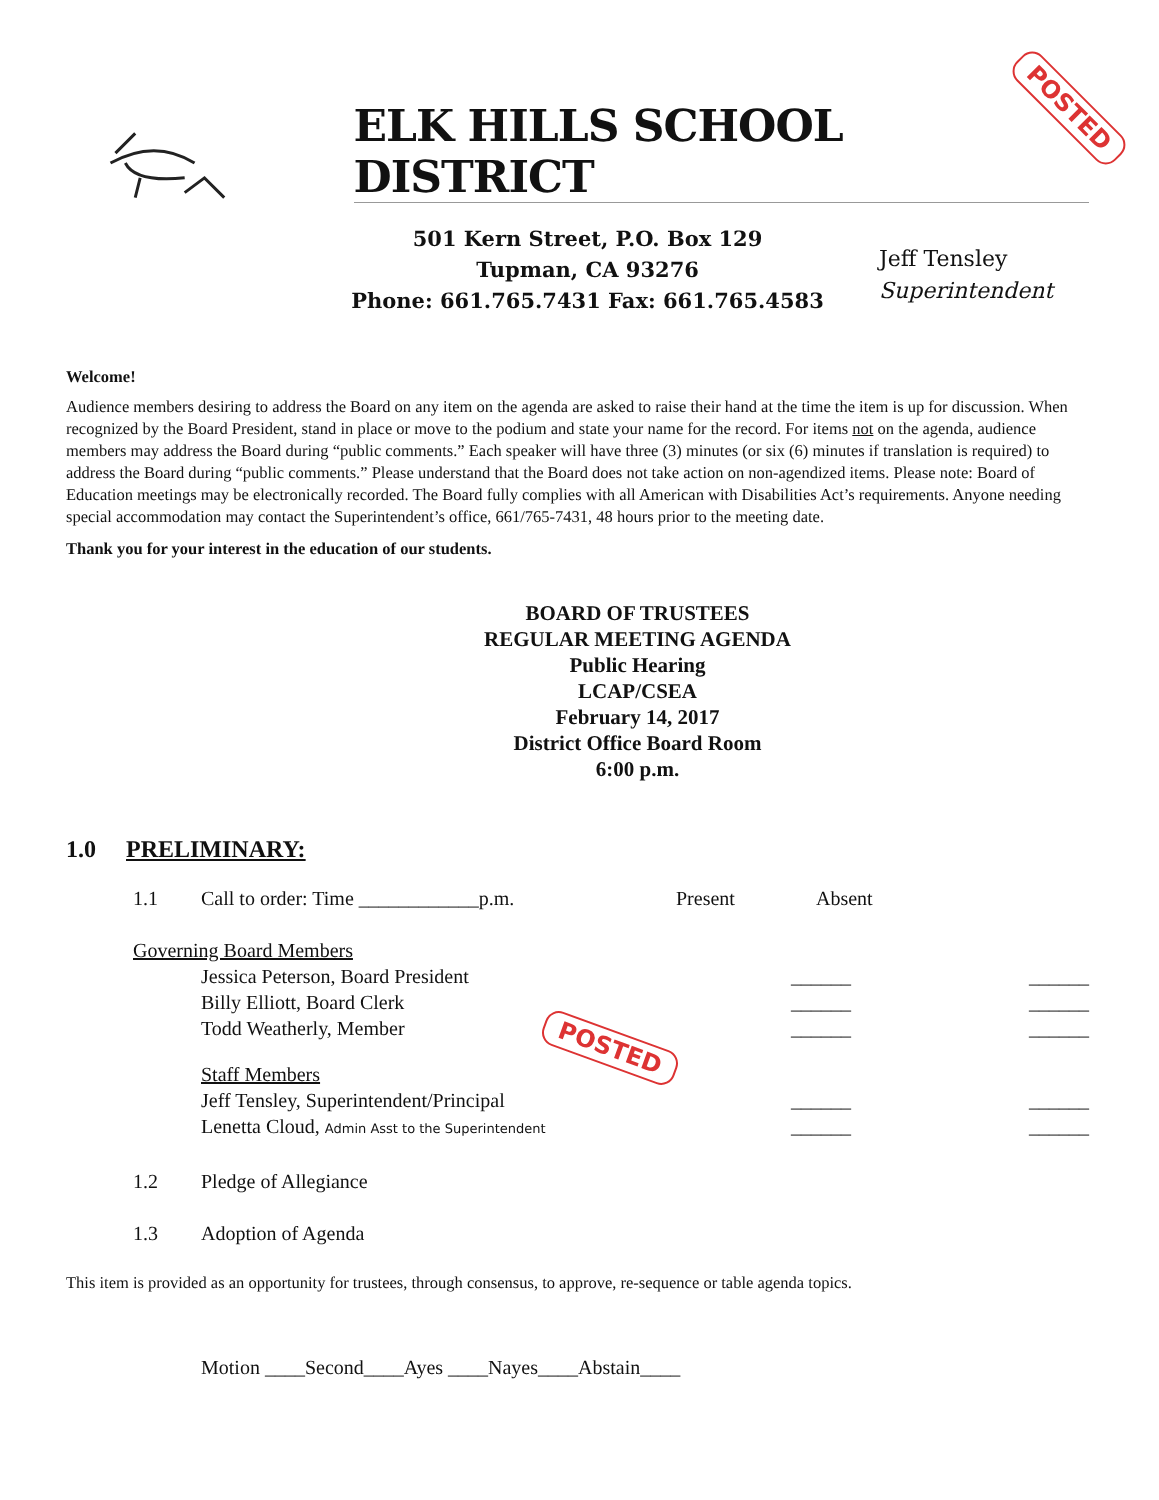POSTED
ELK HILLS SCHOOL DISTRICT
501 Kern Street, P.O. Box 129
Tupman, CA 93276
Phone: 661.765.7431 Fax: 661.765.4583
Jeff Tensley
Superintendent
Welcome!
Audience members desiring to address the Board on any item on the agenda are asked to raise their hand at the time the item is up for discussion. When recognized by the Board President, stand in place or move to the podium and state your name for the record. For items not on the agenda, audience members may address the Board during “public comments.” Each speaker will have three (3) minutes (or six (6) minutes if translation is required) to address the Board during “public comments.” Please understand that the Board does not take action on non-agendized items. Please note: Board of Education meetings may be electronically recorded. The Board fully complies with all American with Disabilities Act’s requirements. Anyone needing special accommodation may contact the Superintendent’s office, 661/765-7431, 48 hours prior to the meeting date.
Thank you for your interest in the education of our students.
BOARD OF TRUSTEES
REGULAR MEETING AGENDA
Public Hearing
LCAP/CSEA
February 14, 2017
District Office Board Room
6:00 p.m.
1.0 PRELIMINARY:
1.1 Call to order: Time ____________p.m. Present Absent
Governing Board Members
Jessica Peterson, Board President ______ ______
Billy Elliott, Board Clerk ______ ______
Todd Weatherly, Member ______ ______
Staff Members
Jeff Tensley, Superintendent/Principal ______ ______
Lenetta Cloud, Admin Asst to the Superintendent ______ ______
1.2 Pledge of Allegiance
1.3 Adoption of Agenda
This item is provided as an opportunity for trustees, through consensus, to approve, re-sequence or table agenda topics.
Motion ____Second____Ayes ____Nayes____Abstain____
POSTED